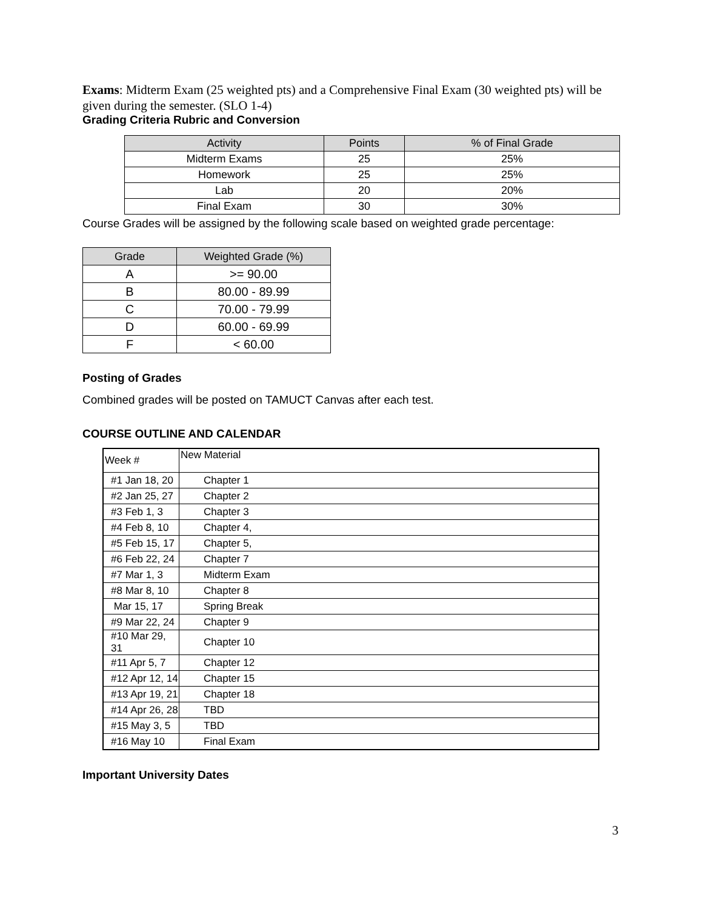Exams: Midterm Exam (25 weighted pts) and a Comprehensive Final Exam (30 weighted pts) will be given during the semester. (SLO 1-4)
Grading Criteria Rubric and Conversion
| Activity | Points | % of Final Grade |
| --- | --- | --- |
| Midterm Exams | 25 | 25% |
| Homework | 25 | 25% |
| Lab | 20 | 20% |
| Final Exam | 30 | 30% |
Course Grades will be assigned by the following scale based on weighted grade percentage:
| Grade | Weighted Grade (%) |
| --- | --- |
| A | >= 90.00 |
| B | 80.00 - 89.99 |
| C | 70.00 - 79.99 |
| D | 60.00 - 69.99 |
| F | < 60.00 |
Posting of Grades
Combined grades will be posted on TAMUCT Canvas after each test.
COURSE OUTLINE AND CALENDAR
| Week # | New Material |
| #1 Jan 18, 20 | Chapter 1 |
| #2 Jan 25, 27 | Chapter 2 |
| #3 Feb 1, 3 | Chapter 3 |
| #4 Feb 8, 10 | Chapter 4, |
| #5 Feb 15, 17 | Chapter 5, |
| #6 Feb 22, 24 | Chapter 7 |
| #7 Mar 1, 3 | Midterm Exam |
| #8 Mar 8, 10 | Chapter 8 |
| Mar 15, 17 | Spring Break |
| #9 Mar 22, 24 | Chapter 9 |
| #10 Mar 29, 31 | Chapter 10 |
| #11 Apr 5, 7 | Chapter 12 |
| #12 Apr 12, 14 | Chapter 15 |
| #13 Apr 19, 21 | Chapter 18 |
| #14 Apr 26, 28 | TBD |
| #15 May 3, 5 | TBD |
| #16 May 10 | Final Exam |
Important University Dates
3